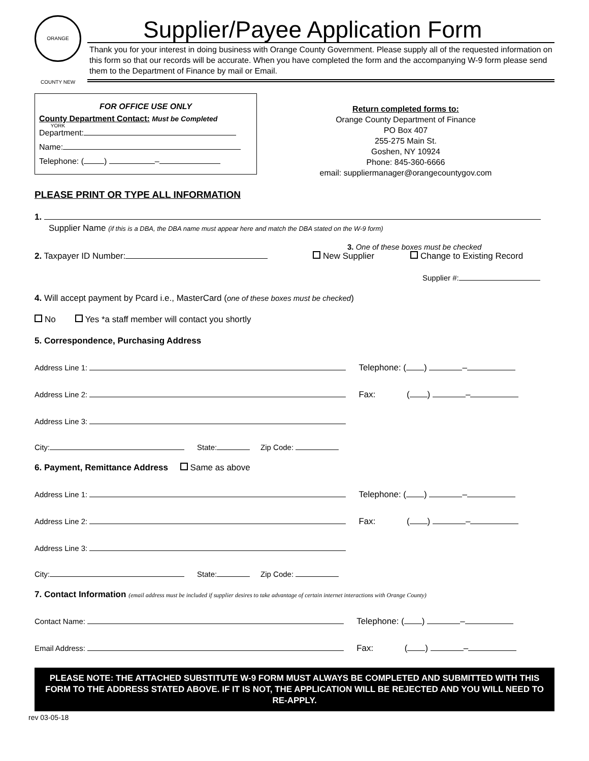ORANGE COUNTY NEW YORK
Supplier/Payee Application Form
Thank you for your interest in doing business with Orange County Government. Please supply all of the requested information on this form so that our records will be accurate. When you have completed the form and the accompanying W-9 form please send them to the Department of Finance by mail or Email.
FOR OFFICE USE ONLY
County Department Contact: Must be Completed
Department:
Name:
Telephone: ( ) –
Return completed forms to:
Orange County Department of Finance
PO Box 407
255-275 Main St.
Goshen, NY 10924
Phone: 845-360-6666
email: suppliermanager@orangecountygov.com
PLEASE PRINT OR TYPE ALL INFORMATION
1.
Supplier Name (if this is a DBA, the DBA name must appear here and match the DBA stated on the W-9 form)
2. Taxpayer ID Number:
3. One of these boxes must be checked
New Supplier Change to Existing Record
Supplier #:
4. Will accept payment by Pcard i.e., MasterCard (one of these boxes must be checked)
No Yes *a staff member will contact you shortly
5. Correspondence, Purchasing Address
Address Line 1: Telephone: ( ) –
Address Line 2: Fax: ( ) –
Address Line 3:
City: State: Zip Code:
6. Payment, Remittance Address Same as above
Address Line 1: Telephone: ( ) –
Address Line 2: Fax: ( ) –
Address Line 3:
City: State: Zip Code:
7. Contact Information (email address must be included if supplier desires to take advantage of certain internet interactions with Orange County)
Contact Name: Telephone: ( ) –
Email Address: Fax: ( ) –
PLEASE NOTE: THE ATTACHED SUBSTITUTE W-9 FORM MUST ALWAYS BE COMPLETED AND SUBMITTED WITH THIS FORM TO THE ADDRESS STATED ABOVE. IF IT IS NOT, THE APPLICATION WILL BE REJECTED AND YOU WILL NEED TO RE-APPLY.
rev 03-05-18